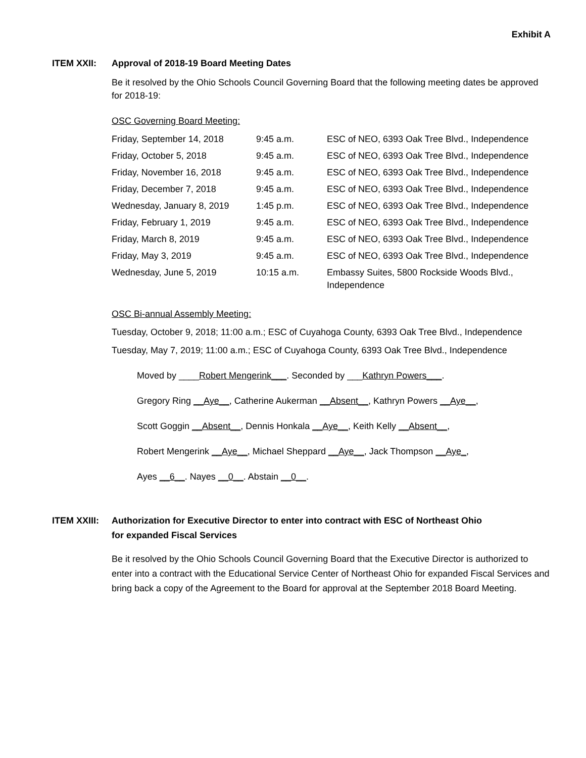Exhibit A
ITEM XXII: Approval of 2018-19 Board Meeting Dates
Be it resolved by the Ohio Schools Council Governing Board that the following meeting dates be approved for 2018-19:
OSC Governing Board Meeting:
| Friday, September 14, 2018 | 9:45 a.m. | ESC of NEO, 6393 Oak Tree Blvd., Independence |
| Friday, October 5, 2018 | 9:45 a.m. | ESC of NEO, 6393 Oak Tree Blvd., Independence |
| Friday, November 16, 2018 | 9:45 a.m. | ESC of NEO, 6393 Oak Tree Blvd., Independence |
| Friday, December 7, 2018 | 9:45 a.m. | ESC of NEO, 6393 Oak Tree Blvd., Independence |
| Wednesday, January 8, 2019 | 1:45 p.m. | ESC of NEO, 6393 Oak Tree Blvd., Independence |
| Friday, February 1, 2019 | 9:45 a.m. | ESC of NEO, 6393 Oak Tree Blvd., Independence |
| Friday, March 8, 2019 | 9:45 a.m. | ESC of NEO, 6393 Oak Tree Blvd., Independence |
| Friday, May 3, 2019 | 9:45 a.m. | ESC of NEO, 6393 Oak Tree Blvd., Independence |
| Wednesday, June 5, 2019 | 10:15 a.m. | Embassy Suites, 5800 Rockside Woods Blvd., Independence |
OSC Bi-annual Assembly Meeting:
Tuesday, October 9, 2018; 11:00 a.m.; ESC of Cuyahoga County, 6393 Oak Tree Blvd., Independence
Tuesday, May 7, 2019; 11:00 a.m.; ESC of Cuyahoga County, 6393 Oak Tree Blvd., Independence
Moved by ____Robert Mengerink___. Seconded by ___Kathryn Powers___.
Gregory Ring __Aye__, Catherine Aukerman __Absent__, Kathryn Powers __Aye__,
Scott Goggin __Absent__, Dennis Honkala __Aye__, Keith Kelly __Absent__,
Robert Mengerink __Aye__, Michael Sheppard __Aye__, Jack Thompson __Aye_,
Ayes __6__. Nayes __0__. Abstain __0__.
ITEM XXIII:
Authorization for Executive Director to enter into contract with ESC of Northeast Ohio
for expanded Fiscal Services
Be it resolved by the Ohio Schools Council Governing Board that the Executive Director is authorized to enter into a contract with the Educational Service Center of Northeast Ohio for expanded Fiscal Services and bring back a copy of the Agreement to the Board for approval at the September 2018 Board Meeting.